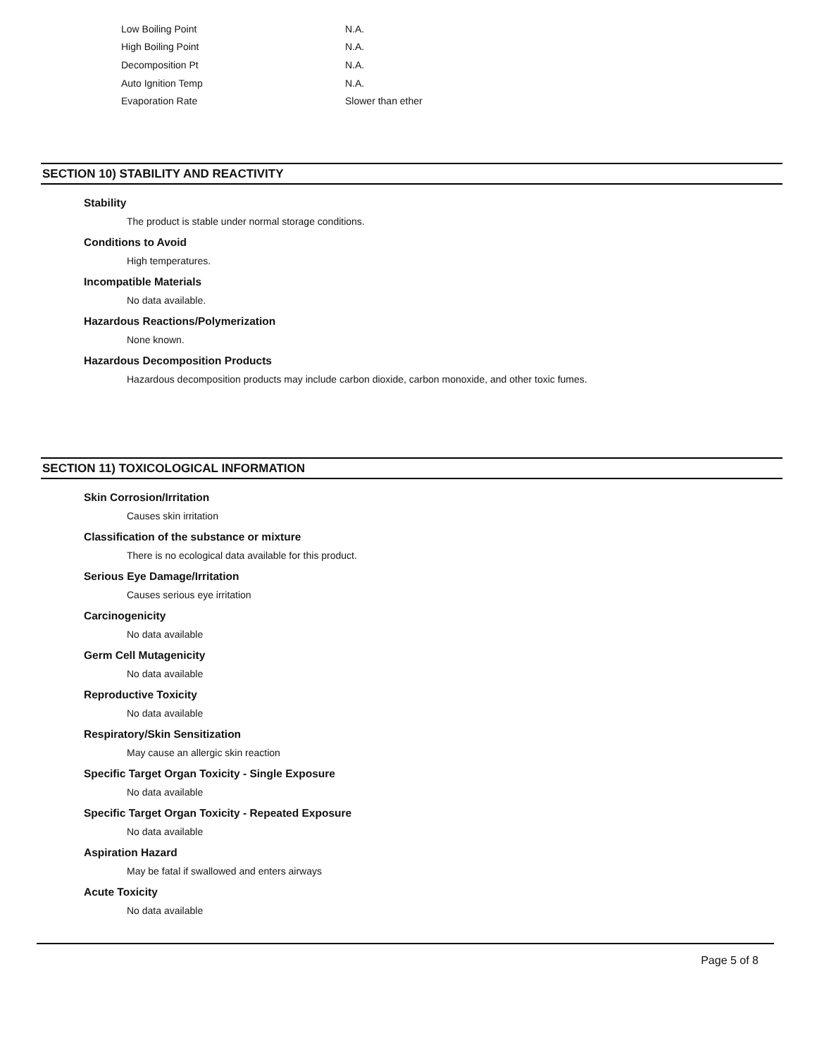| Low Boiling Point | N.A. |
| High Boiling Point | N.A. |
| Decomposition Pt | N.A. |
| Auto Ignition Temp | N.A. |
| Evaporation Rate | Slower than ether |
SECTION 10) STABILITY AND REACTIVITY
Stability
The product is stable under normal storage conditions.
Conditions to Avoid
High temperatures.
Incompatible Materials
No data available.
Hazardous Reactions/Polymerization
None known.
Hazardous Decomposition Products
Hazardous decomposition products may include carbon dioxide, carbon monoxide, and other toxic fumes.
SECTION 11) TOXICOLOGICAL INFORMATION
Skin Corrosion/Irritation
Causes skin irritation
Classification of the substance or mixture
There is no ecological data available for this product.
Serious Eye Damage/Irritation
Causes serious eye irritation
Carcinogenicity
No data available
Germ Cell Mutagenicity
No data available
Reproductive Toxicity
No data available
Respiratory/Skin Sensitization
May cause an allergic skin reaction
Specific Target Organ Toxicity - Single Exposure
No data available
Specific Target Organ Toxicity - Repeated Exposure
No data available
Aspiration Hazard
May be fatal if swallowed and enters airways
Acute Toxicity
No data available
Page 5 of 8